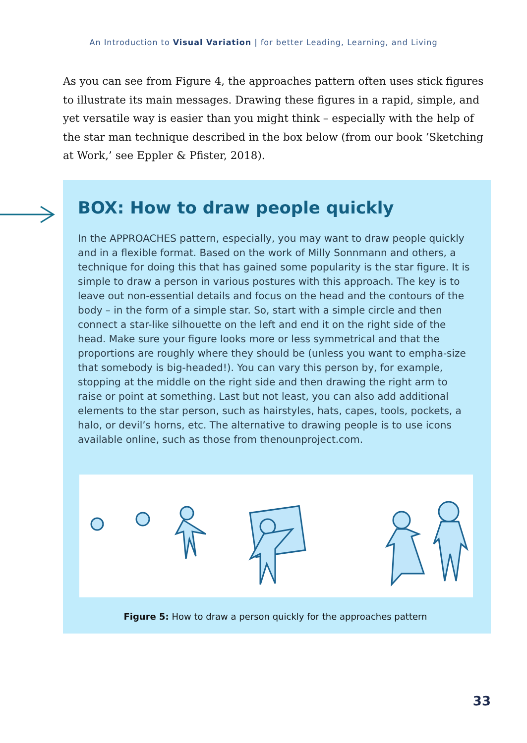An Introduction to Visual Variation | for better Leading, Learning, and Living
As you can see from Figure 4, the approaches pattern often uses stick figures to illustrate its main messages. Drawing these figures in a rapid, simple, and yet versatile way is easier than you might think – especially with the help of the star man technique described in the box below (from our book ‘Sketching at Work,’ see Eppler & Pfister, 2018).
BOX: How to draw people quickly
In the APPROACHES pattern, especially, you may want to draw people quickly and in a flexible format. Based on the work of Milly Sonnmann and others, a technique for doing this that has gained some popularity is the star figure. It is simple to draw a person in various postures with this approach. The key is to leave out non-essential details and focus on the head and the contours of the body – in the form of a simple star. So, start with a simple circle and then connect a star-like silhouette on the left and end it on the right side of the head. Make sure your figure looks more or less symmetrical and that the proportions are roughly where they should be (unless you want to empha-size that somebody is big-headed!). You can vary this person by, for example, stopping at the middle on the right side and then drawing the right arm to raise or point at something. Last but not least, you can also add additional elements to the star person, such as hairstyles, hats, capes, tools, pockets, a halo, or devil’s horns, etc. The alternative to drawing people is to use icons available online, such as those from thenounproject.com.
Figure 5: How to draw a person quickly for the approaches pattern
33